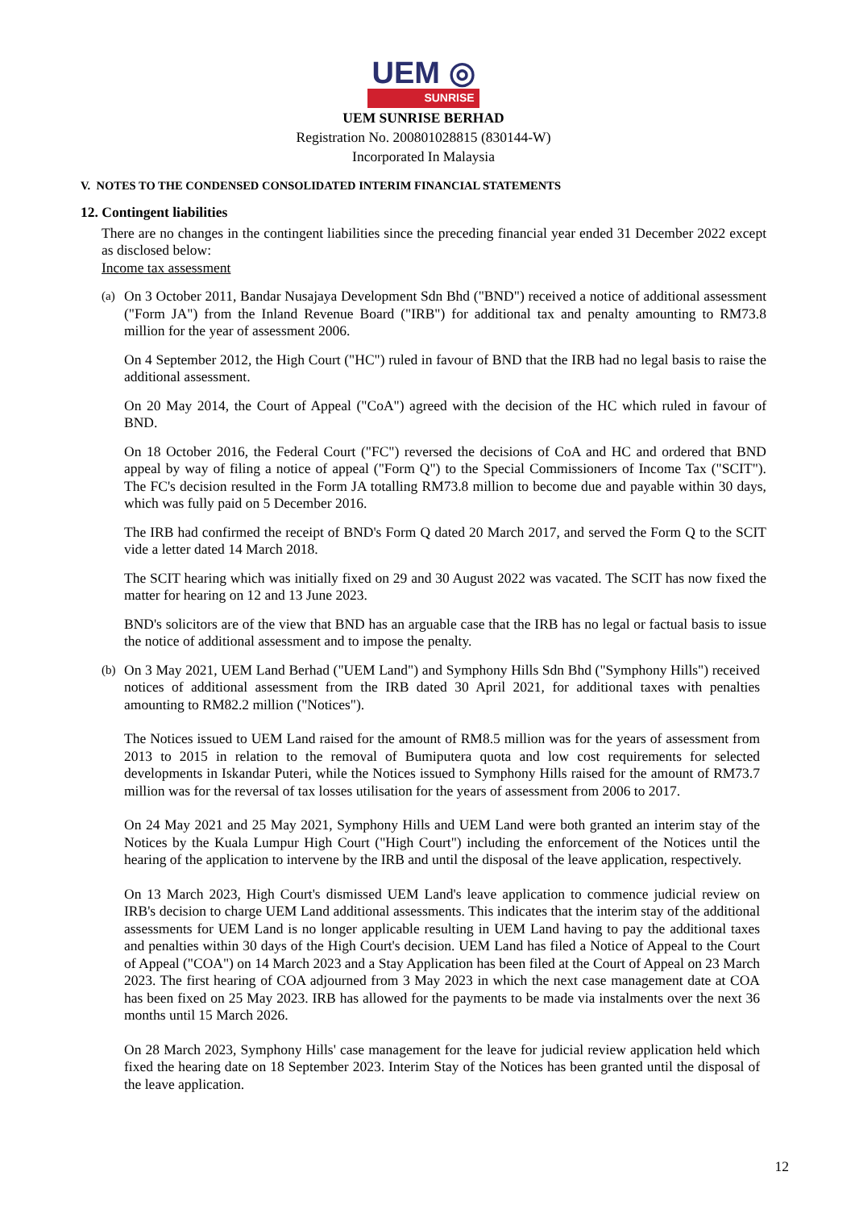UEM ◎
SUNRISE
UEM SUNRISE BERHAD
Registration No. 200801028815 (830144-W)
Incorporated In Malaysia
V. NOTES TO THE CONDENSED CONSOLIDATED INTERIM FINANCIAL STATEMENTS
12. Contingent liabilities
There are no changes in the contingent liabilities since the preceding financial year ended 31 December 2022 except as disclosed below:
Income tax assessment
(a)
On 3 October 2011, Bandar Nusajaya Development Sdn Bhd ("BND") received a notice of additional assessment ("Form JA") from the Inland Revenue Board ("IRB") for additional tax and penalty amounting to RM73.8 million for the year of assessment 2006.
On 4 September 2012, the High Court ("HC") ruled in favour of BND that the IRB had no legal basis to raise the additional assessment.
On 20 May 2014, the Court of Appeal ("CoA") agreed with the decision of the HC which ruled in favour of BND.
On 18 October 2016, the Federal Court ("FC") reversed the decisions of CoA and HC and ordered that BND appeal by way of filing a notice of appeal ("Form Q") to the Special Commissioners of Income Tax ("SCIT"). The FC's decision resulted in the Form JA totalling RM73.8 million to become due and payable within 30 days, which was fully paid on 5 December 2016.
The IRB had confirmed the receipt of BND's Form Q dated 20 March 2017, and served the Form Q to the SCIT vide a letter dated 14 March 2018.
The SCIT hearing which was initially fixed on 29 and 30 August 2022 was vacated. The SCIT has now fixed the matter for hearing on 12 and 13 June 2023.
BND's solicitors are of the view that BND has an arguable case that the IRB has no legal or factual basis to issue the notice of additional assessment and to impose the penalty.
(b)
On 3 May 2021, UEM Land Berhad ("UEM Land") and Symphony Hills Sdn Bhd ("Symphony Hills") received notices of additional assessment from the IRB dated 30 April 2021, for additional taxes with penalties amounting to RM82.2 million ("Notices").
The Notices issued to UEM Land raised for the amount of RM8.5 million was for the years of assessment from 2013 to 2015 in relation to the removal of Bumiputera quota and low cost requirements for selected developments in Iskandar Puteri, while the Notices issued to Symphony Hills raised for the amount of RM73.7 million was for the reversal of tax losses utilisation for the years of assessment from 2006 to 2017.
On 24 May 2021 and 25 May 2021, Symphony Hills and UEM Land were both granted an interim stay of the Notices by the Kuala Lumpur High Court ("High Court") including the enforcement of the Notices until the hearing of the application to intervene by the IRB and until the disposal of the leave application, respectively.
On 13 March 2023, High Court's dismissed UEM Land's leave application to commence judicial review on IRB's decision to charge UEM Land additional assessments. This indicates that the interim stay of the additional assessments for UEM Land is no longer applicable resulting in UEM Land having to pay the additional taxes and penalties within 30 days of the High Court's decision. UEM Land has filed a Notice of Appeal to the Court of Appeal ("COA") on 14 March 2023 and a Stay Application has been filed at the Court of Appeal on 23 March 2023. The first hearing of COA adjourned from 3 May 2023 in which the next case management date at COA has been fixed on 25 May 2023. IRB has allowed for the payments to be made via instalments over the next 36 months until 15 March 2026.
On 28 March 2023, Symphony Hills' case management for the leave for judicial review application held which fixed the hearing date on 18 September 2023. Interim Stay of the Notices has been granted until the disposal of the leave application.
12